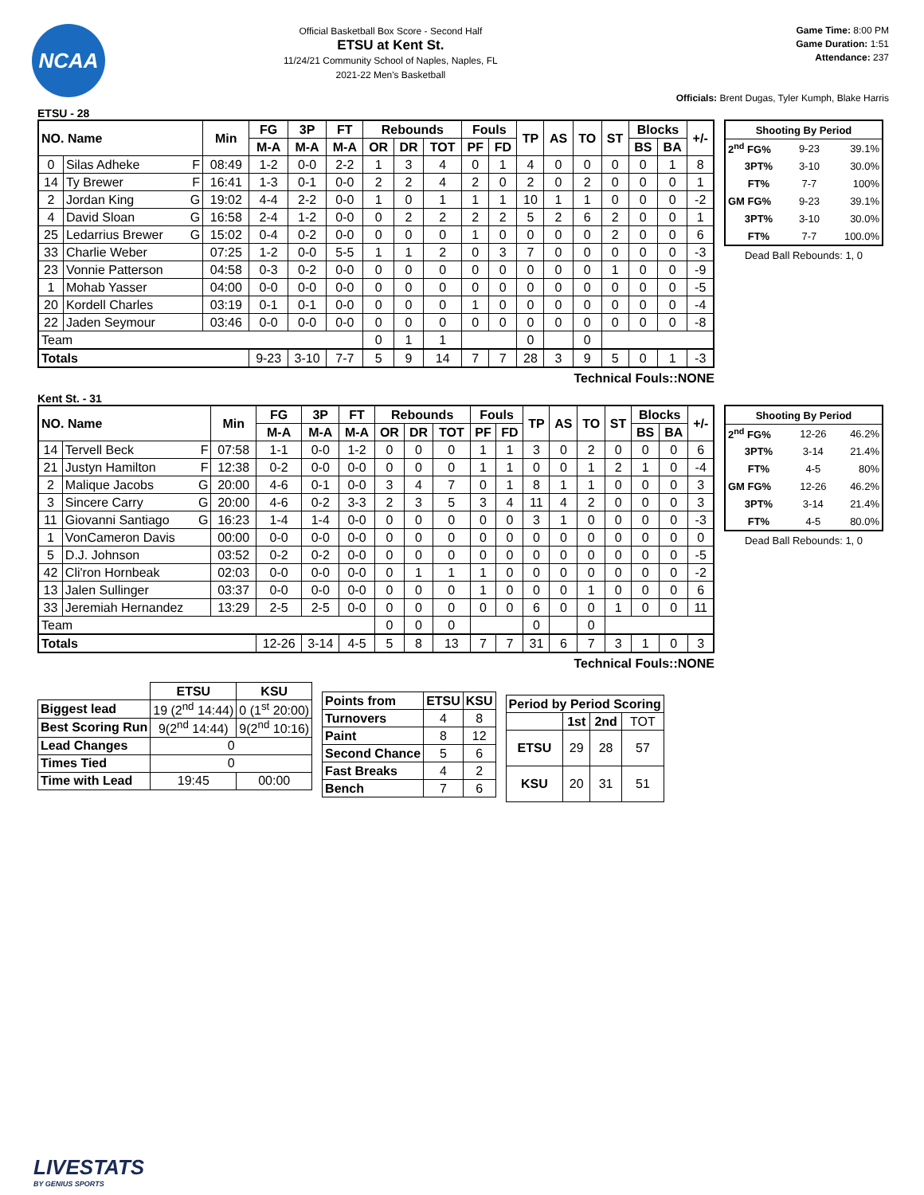NCAA
Official Basketball Box Score - Second Half
ETSU at Kent St.
11/24/21 Community School of Naples, Naples, FL
2021-22 Men's Basketball
Game Time: 8:00 PM
Game Duration: 1:51
Attendance: 237
Officials: Brent Dugas, Tyler Kumph, Blake Harris
ETSU - 28
| NO. Name | | Min | FG | 3P | FT | Rebounds | | | Fouls | | TP | AS | TO | ST | Blocks | | +/- |
| --- | --- | --- | --- | --- | --- | --- | --- | --- | --- | --- | --- | --- | --- | --- | --- | --- | --- |
| | | | M-A | M-A | M-A | OR | DR | TOT | PF | FD | | | | | BS | BA | |
| 0 | Silas Adheke F | 08:49 | 1-2 | 0-0 | 2-2 | 1 | 3 | 4 | 0 | 1 | 4 | 0 | 0 | 0 | 0 | 1 | 8 |
| 14 | Ty Brewer F | 16:41 | 1-3 | 0-1 | 0-0 | 2 | 2 | 4 | 2 | 0 | 2 | 0 | 2 | 0 | 0 | 0 | 1 |
| 2 | Jordan King G | 19:02 | 4-4 | 2-2 | 0-0 | 1 | 0 | 1 | 1 | 1 | 10 | 1 | 1 | 0 | 0 | 0 | -2 |
| 4 | David Sloan G | 16:58 | 2-4 | 1-2 | 0-0 | 0 | 2 | 2 | 2 | 2 | 5 | 2 | 6 | 2 | 0 | 0 | 1 |
| 25 | Ledarrius Brewer G | 15:02 | 0-4 | 0-2 | 0-0 | 0 | 0 | 0 | 1 | 0 | 0 | 0 | 0 | 2 | 0 | 0 | 6 |
| 33 | Charlie Weber | 07:25 | 1-2 | 0-0 | 5-5 | 1 | 1 | 2 | 0 | 3 | 7 | 0 | 0 | 0 | 0 | 0 | -3 |
| 23 | Vonnie Patterson | 04:58 | 0-3 | 0-2 | 0-0 | 0 | 0 | 0 | 0 | 0 | 0 | 0 | 0 | 1 | 0 | 0 | -9 |
| 1 | Mohab Yasser | 04:00 | 0-0 | 0-0 | 0-0 | 0 | 0 | 0 | 0 | 0 | 0 | 0 | 0 | 0 | 0 | 0 | -5 |
| 20 | Kordell Charles | 03:19 | 0-1 | 0-1 | 0-0 | 0 | 0 | 0 | 1 | 0 | 0 | 0 | 0 | 0 | 0 | 0 | -4 |
| 22 | Jaden Seymour | 03:46 | 0-0 | 0-0 | 0-0 | 0 | 0 | 0 | 0 | 0 | 0 | 0 | 0 | 0 | 0 | 0 | -8 |
| Team | | | | | | 0 | 1 | 1 | | | 0 | | 0 | | | | |
| Totals | | | 9-23 | 3-10 | 7-7 | 5 | 9 | 14 | 7 | 7 | 28 | 3 | 9 | 5 | 0 | 1 | -3 |
| Shooting By Period | | |
| 2<sup>nd</sup> FG% | 9-23 | 39.1% |
| 3PT% | 3-10 | 30.0% |
| FT% | 7-7 | 100% |
| GM FG% | 9-23 | 39.1% |
| 3PT% | 3-10 | 30.0% |
| FT% | 7-7 | 100.0% |
Dead Ball Rebounds: 1, 0
Technical Fouls::NONE
Kent St. - 31
| NO. Name | | Min | FG | 3P | FT | Rebounds | | | Fouls | | TP | AS | TO | ST | Blocks | | +/- |
| --- | --- | --- | --- | --- | --- | --- | --- | --- | --- | --- | --- | --- | --- | --- | --- | --- | --- |
| | | | M-A | M-A | M-A | OR | DR | TOT | PF | FD | | | | | BS | BA | |
| 14 | Tervell Beck F | 07:58 | 1-1 | 0-0 | 1-2 | 0 | 0 | 0 | 1 | 1 | 3 | 0 | 2 | 0 | 0 | 0 | 6 |
| 21 | Justyn Hamilton F | 12:38 | 0-2 | 0-0 | 0-0 | 0 | 0 | 0 | 1 | 1 | 0 | 0 | 1 | 2 | 1 | 0 | -4 |
| 2 | Malique Jacobs G | 20:00 | 4-6 | 0-1 | 0-0 | 3 | 4 | 7 | 0 | 1 | 8 | 1 | 1 | 0 | 0 | 0 | 3 |
| 3 | Sincere Carry G | 20:00 | 4-6 | 0-2 | 3-3 | 2 | 3 | 5 | 3 | 4 | 11 | 4 | 2 | 0 | 0 | 0 | 3 |
| 11 | Giovanni Santiago G | 16:23 | 1-4 | 1-4 | 0-0 | 0 | 0 | 0 | 0 | 0 | 3 | 1 | 0 | 0 | 0 | 0 | -3 |
| 1 | VonCameron Davis | 00:00 | 0-0 | 0-0 | 0-0 | 0 | 0 | 0 | 0 | 0 | 0 | 0 | 0 | 0 | 0 | 0 | 0 |
| 5 | D.J. Johnson | 03:52 | 0-2 | 0-2 | 0-0 | 0 | 0 | 0 | 0 | 0 | 0 | 0 | 0 | 0 | 0 | 0 | -5 |
| 42 | Cli'ron Hornbeak | 02:03 | 0-0 | 0-0 | 0-0 | 0 | 1 | 1 | 1 | 0 | 0 | 0 | 0 | 0 | 0 | 0 | -2 |
| 13 | Jalen Sullinger | 03:37 | 0-0 | 0-0 | 0-0 | 0 | 0 | 0 | 1 | 0 | 0 | 0 | 1 | 0 | 0 | 0 | 6 |
| 33 | Jeremiah Hernandez | 13:29 | 2-5 | 2-5 | 0-0 | 0 | 0 | 0 | 0 | 0 | 6 | 0 | 0 | 1 | 0 | 0 | 11 |
| Team | | | | | | 0 | 0 | 0 | | | 0 | | 0 | | | | |
| Totals | | | 12-26 | 3-14 | 4-5 | 5 | 8 | 13 | 7 | 7 | 31 | 6 | 7 | 3 | 1 | 0 | 3 |
| Shooting By Period | | |
| 2<sup>nd</sup> FG% | 12-26 | 46.2% |
| 3PT% | 3-14 | 21.4% |
| FT% | 4-5 | 80% |
| GM FG% | 12-26 | 46.2% |
| 3PT% | 3-14 | 21.4% |
| FT% | 4-5 | 80.0% |
Dead Ball Rebounds: 1, 0
Technical Fouls::NONE
| | ETSU | KSU |
| --- | --- | --- |
| Biggest lead | 19 (2<sup>nd</sup> 14:44) | 0 (1<sup>st</sup> 20:00) |
| Best Scoring Run | 9(2<sup>nd</sup> 14:44) | 9(2<sup>nd</sup> 10:16) |
| Lead Changes | 0 | |
| Times Tied | 0 | |
| Time with Lead | 19:45 | 00:00 |
| Points from | ETSU | KSU |
| --- | --- | --- |
| Turnovers | 4 | 8 |
| Paint | 8 | 12 |
| Second Chance | 5 | 6 |
| Fast Breaks | 4 | 2 |
| Bench | 7 | 6 |
| Period by Period Scoring | | | |
| --- | --- | --- | --- |
| | 1st | 2nd | TOT |
| ETSU | 29 | 28 | 57 |
| KSU | 20 | 31 | 51 |
LIVESTATS
BY GENIUS SPORTS